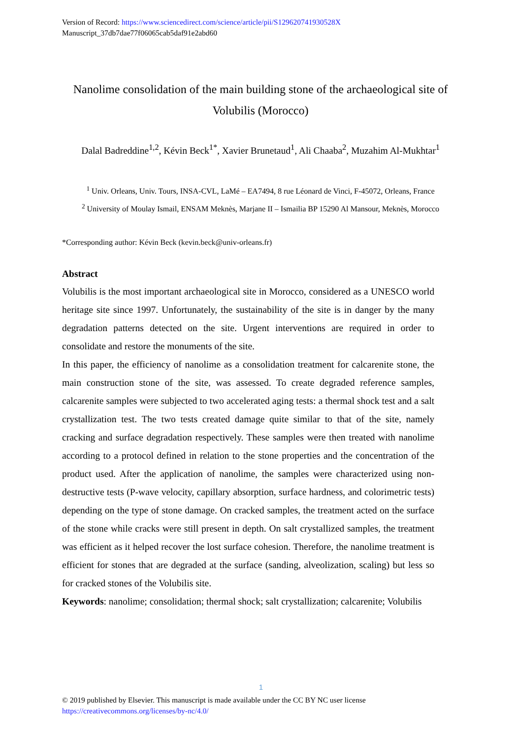Version of Record: https://www.sciencedirect.com/science/article/pii/S129620741930528X
Manuscript_37db7dae77f06065cab5daf91e2abd60
Nanolime consolidation of the main building stone of the archaeological site of Volubilis (Morocco)
Dalal Badreddine<sup>1,2</sup>, Kévin Beck<sup>1*</sup>, Xavier Brunetaud<sup>1</sup>, Ali Chaaba<sup>2</sup>, Muzahim Al-Mukhtar<sup>1</sup>
<sup>1</sup> Univ. Orleans, Univ. Tours, INSA-CVL, LaMé – EA7494, 8 rue Léonard de Vinci, F-45072, Orleans, France
<sup>2</sup> University of Moulay Ismail, ENSAM Meknès, Marjane II – Ismailia BP 15290 Al Mansour, Meknès, Morocco
*Corresponding author: Kévin Beck (kevin.beck@univ-orleans.fr)
Abstract
Volubilis is the most important archaeological site in Morocco, considered as a UNESCO world heritage site since 1997. Unfortunately, the sustainability of the site is in danger by the many degradation patterns detected on the site. Urgent interventions are required in order to consolidate and restore the monuments of the site.
In this paper, the efficiency of nanolime as a consolidation treatment for calcarenite stone, the main construction stone of the site, was assessed. To create degraded reference samples, calcarenite samples were subjected to two accelerated aging tests: a thermal shock test and a salt crystallization test. The two tests created damage quite similar to that of the site, namely cracking and surface degradation respectively. These samples were then treated with nanolime according to a protocol defined in relation to the stone properties and the concentration of the product used. After the application of nanolime, the samples were characterized using non-destructive tests (P-wave velocity, capillary absorption, surface hardness, and colorimetric tests) depending on the type of stone damage. On cracked samples, the treatment acted on the surface of the stone while cracks were still present in depth. On salt crystallized samples, the treatment was efficient as it helped recover the lost surface cohesion. Therefore, the nanolime treatment is efficient for stones that are degraded at the surface (sanding, alveolization, scaling) but less so for cracked stones of the Volubilis site.
Keywords: nanolime; consolidation; thermal shock; salt crystallization; calcarenite; Volubilis
1
© 2019 published by Elsevier. This manuscript is made available under the CC BY NC user license
https://creativecommons.org/licenses/by-nc/4.0/